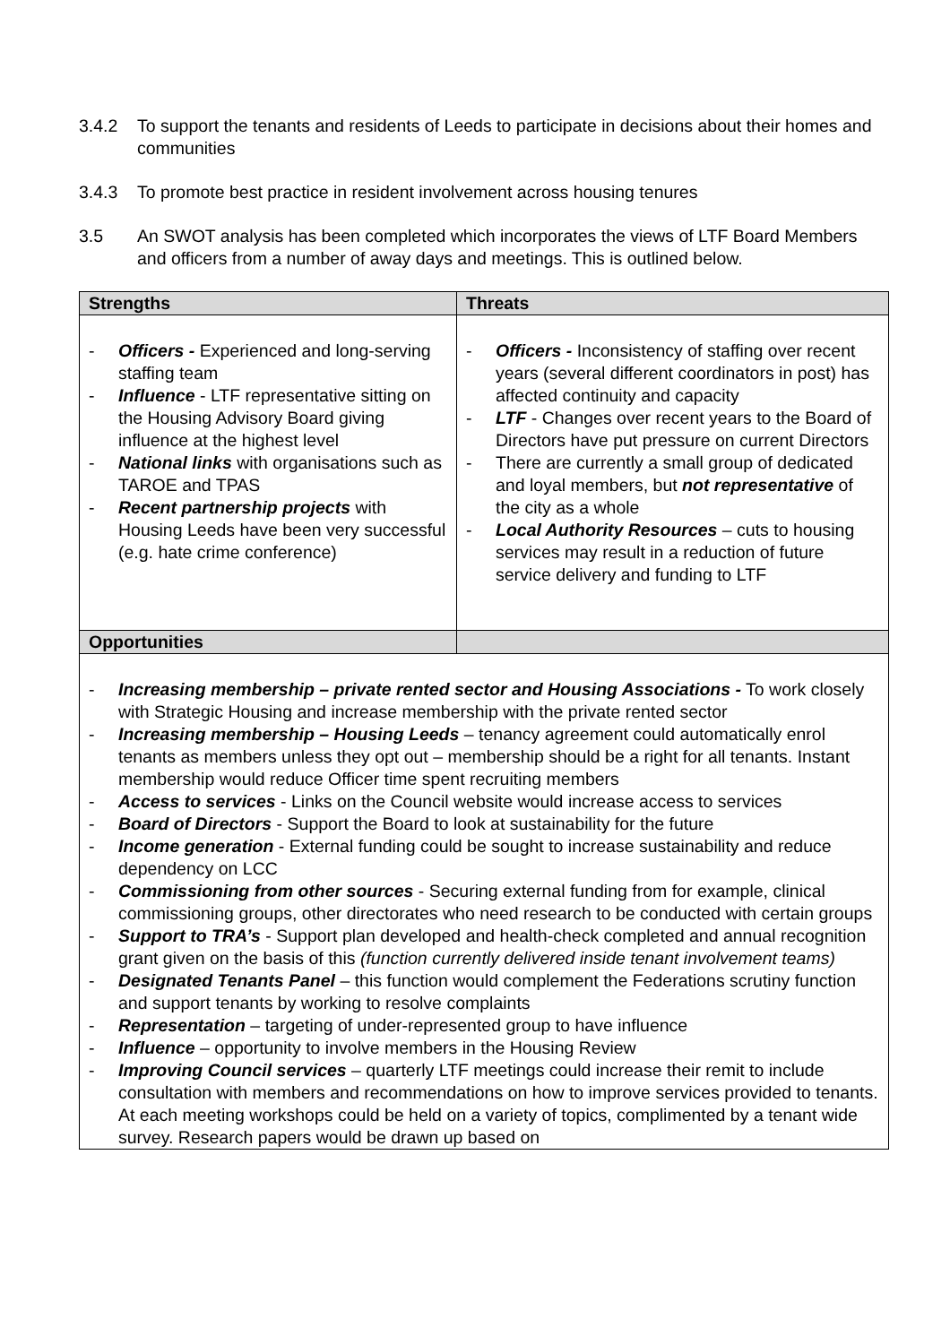3.4.2 To support the tenants and residents of Leeds to participate in decisions about their homes and communities
3.4.3 To promote best practice in resident involvement across housing tenures
3.5 An SWOT analysis has been completed which incorporates the views of LTF Board Members and officers from a number of away days and meetings. This is outlined below.
| Strengths | Threats |
| --- | --- |
| - Officers - Experienced and long-serving staffing team - Influence - LTF representative sitting on the Housing Advisory Board giving influence at the highest level - National links with organisations such as TAROE and TPAS - Recent partnership projects with Housing Leeds have been very successful (e.g. hate crime conference) | - Officers - Inconsistency of staffing over recent years (several different coordinators in post) has affected continuity and capacity - LTF - Changes over recent years to the Board of Directors have put pressure on current Directors - There are currently a small group of dedicated and loyal members, but not representative of the city as a whole - Local Authority Resources – cuts to housing services may result in a reduction of future service delivery and funding to LTF |
| Opportunities | |
| - Increasing membership – private rented sector and Housing Associations - To work closely with Strategic Housing and increase membership with the private rented sector - Increasing membership – Housing Leeds – tenancy agreement could automatically enrol tenants as members unless they opt out – membership should be a right for all tenants. Instant membership would reduce Officer time spent recruiting members - Access to services - Links on the Council website would increase access to services - Board of Directors - Support the Board to look at sustainability for the future - Income generation - External funding could be sought to increase sustainability and reduce dependency on LCC - Commissioning from other sources - Securing external funding from for example, clinical commissioning groups, other directorates who need research to be conducted with certain groups - Support to TRA’s - Support plan developed and health-check completed and annual recognition grant given on the basis of this (function currently delivered inside tenant involvement teams) - Designated Tenants Panel – this function would complement the Federations scrutiny function and support tenants by working to resolve complaints - Representation – targeting of under-represented group to have influence - Influence – opportunity to involve members in the Housing Review - Improving Council services – quarterly LTF meetings could increase their remit to include consultation with members and recommendations on how to improve services provided to tenants. At each meeting workshops could be held on a variety of topics, complimented by a tenant wide survey. Research papers would be drawn up based on | |